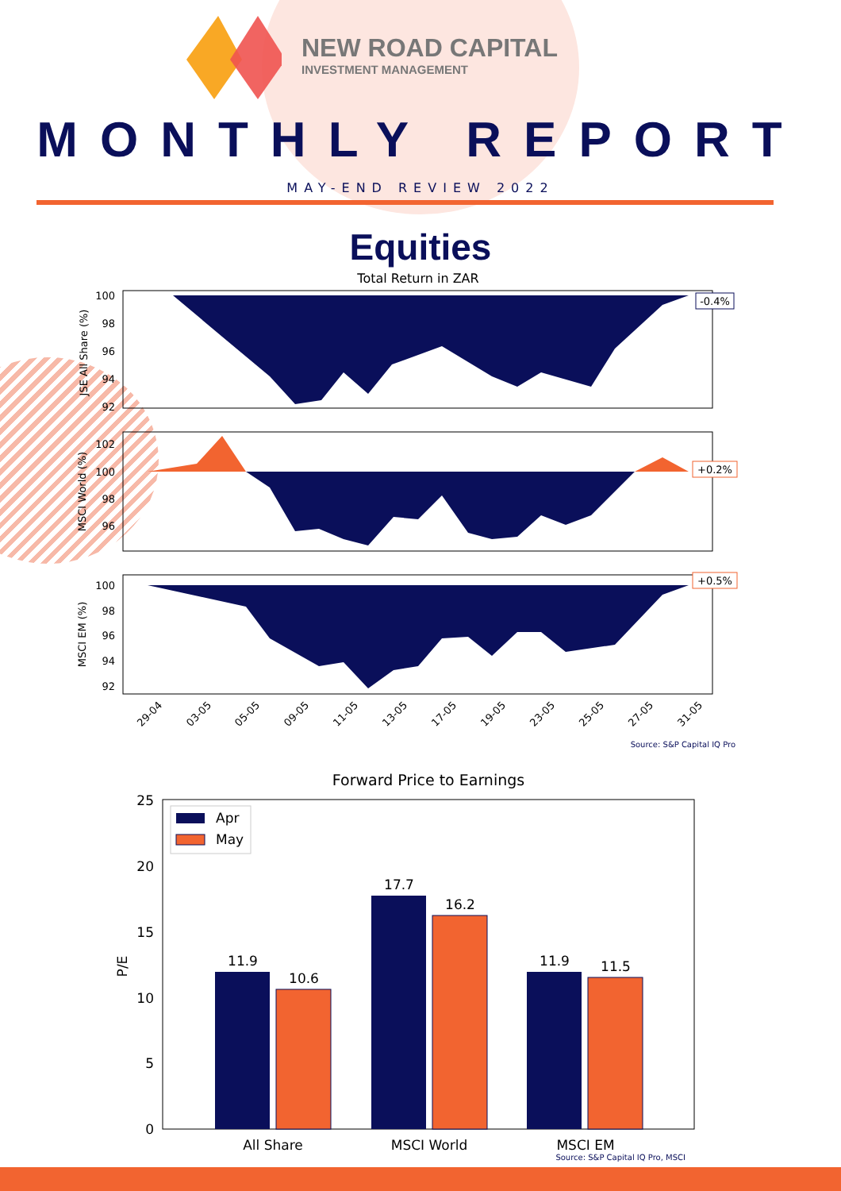NEW ROAD CAPITAL
INVESTMENT MANAGEMENT
MONTHLY REPORT
MAY-END REVIEW 2022
Equities
Total Return in ZAR
JSE All Share (%)
100
98
96
94
92
-0.4%
MSCI World (%)
102
100
98
96
+0.2%
MSCI EM (%)
100
98
96
94
92
+0.5%
29-04
03-05
05-05
09-05
11-05
13-05
17-05
19-05
23-05
25-05
27-05
31-05
Source: S&P Capital IQ Pro
Forward Price to Earnings
25
20
15
10
5
0
P/E
Apr
May
11.9
10.6
17.7
16.2
11.9
11.5
All Share
MSCI World
MSCI EM
Source: S&P Capital IQ Pro, MSCI